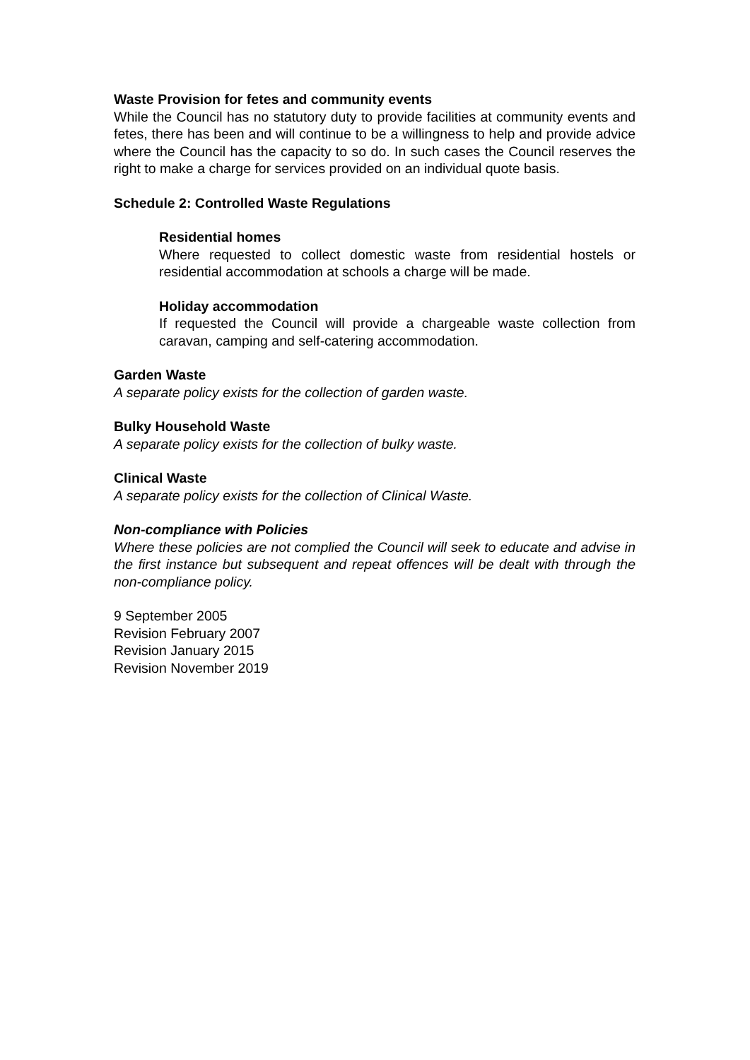Waste Provision for fetes and community events
While the Council has no statutory duty to provide facilities at community events and fetes, there has been and will continue to be a willingness to help and provide advice where the Council has the capacity to so do. In such cases the Council reserves the right to make a charge for services provided on an individual quote basis.
Schedule 2: Controlled Waste Regulations
Residential homes
Where requested to collect domestic waste from residential hostels or residential accommodation at schools a charge will be made.
Holiday accommodation
If requested the Council will provide a chargeable waste collection from caravan, camping and self-catering accommodation.
Garden Waste
A separate policy exists for the collection of garden waste.
Bulky Household Waste
A separate policy exists for the collection of bulky waste.
Clinical Waste
A separate policy exists for the collection of Clinical Waste.
Non-compliance with Policies
Where these policies are not complied the Council will seek to educate and advise in the first instance but subsequent and repeat offences will be dealt with through the non-compliance policy.
9 September 2005
Revision February 2007
Revision January 2015
Revision November 2019